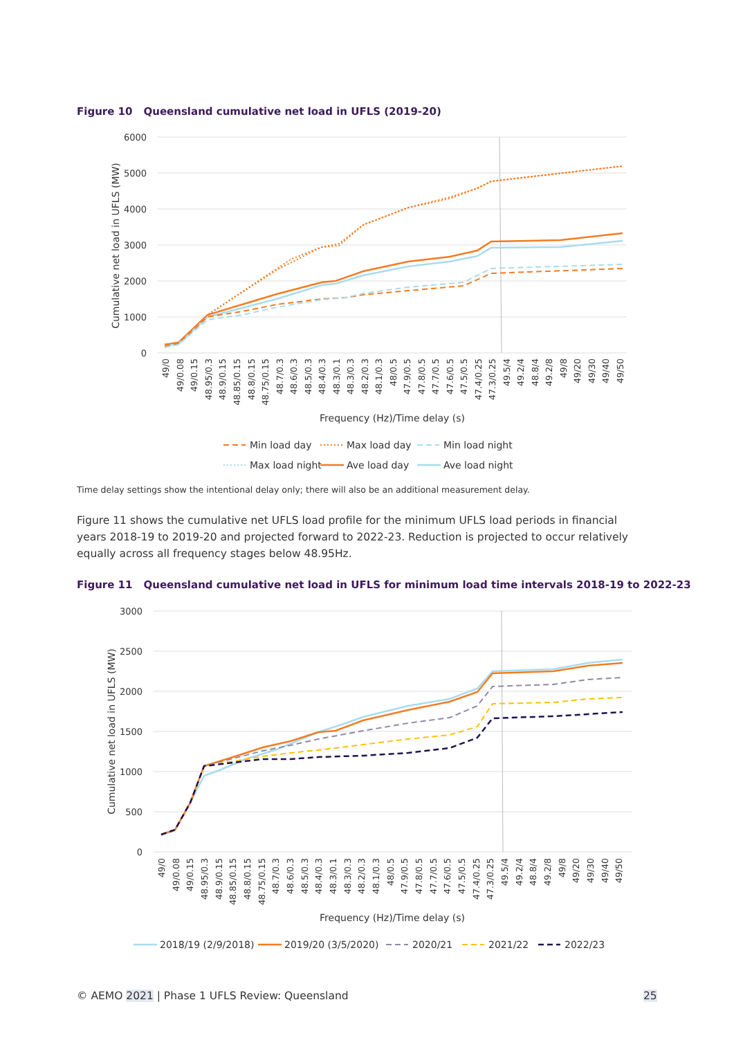Figure 10 Queensland cumulative net load in UFLS (2019-20)
6000
5000
4000
3000
2000
1000
0
Cumulative net load in UFLS (MW)
49/0
49/0.08
49/0.15
48.95/0.3
48.9/0.15
48.85/0.15
48.8/0.15
48.75/0.15
48.7/0.3
48.6/0.3
48.5/0.3
48.4/0.3
48.3/0.1
48.3/0.3
48.2/0.3
48.1/0.3
48/0.5
47.9/0.5
47.8/0.5
47.7/0.5
47.6/0.5
47.5/0.5
47.4/0.25
47.3/0.25
49.5/4
49.2/4
48.8/4
49.2/8
49/8
49/20
49/30
49/40
49/50
Frequency (Hz)/Time delay (s)
Min load day
Max load day
Min load night
Max load night
Ave load day
Ave load night
Time delay settings show the intentional delay only; there will also be an additional measurement delay.
Figure 11 shows the cumulative net UFLS load profile for the minimum UFLS load periods in financial years 2018-19 to 2019-20 and projected forward to 2022-23. Reduction is projected to occur relatively equally across all frequency stages below 48.95Hz.
Figure 11 Queensland cumulative net load in UFLS for minimum load time intervals 2018-19 to 2022-23
3000
2500
2000
1500
1000
500
0
Cumulative net load in UFLS (MW)
49/0
49/0.08
49/0.15
48.95/0.3
48.9/0.15
48.85/0.15
48.8/0.15
48.75/0.15
48.7/0.3
48.6/0.3
48.5/0.3
48.4/0.3
48.3/0.1
48.3/0.3
48.2/0.3
48.1/0.3
48/0.5
47.9/0.5
47.8/0.5
47.7/0.5
47.6/0.5
47.5/0.5
47.4/0.25
47.3/0.25
49.5/4
49.2/4
48.8/4
49.2/8
49/8
49/20
49/30
49/40
49/50
Frequency (Hz)/Time delay (s)
2018/19 (2/9/2018)
2019/20 (3/5/2020)
2020/21
2021/22
2022/23
© AEMO 2021 | Phase 1 UFLS Review: Queensland
25